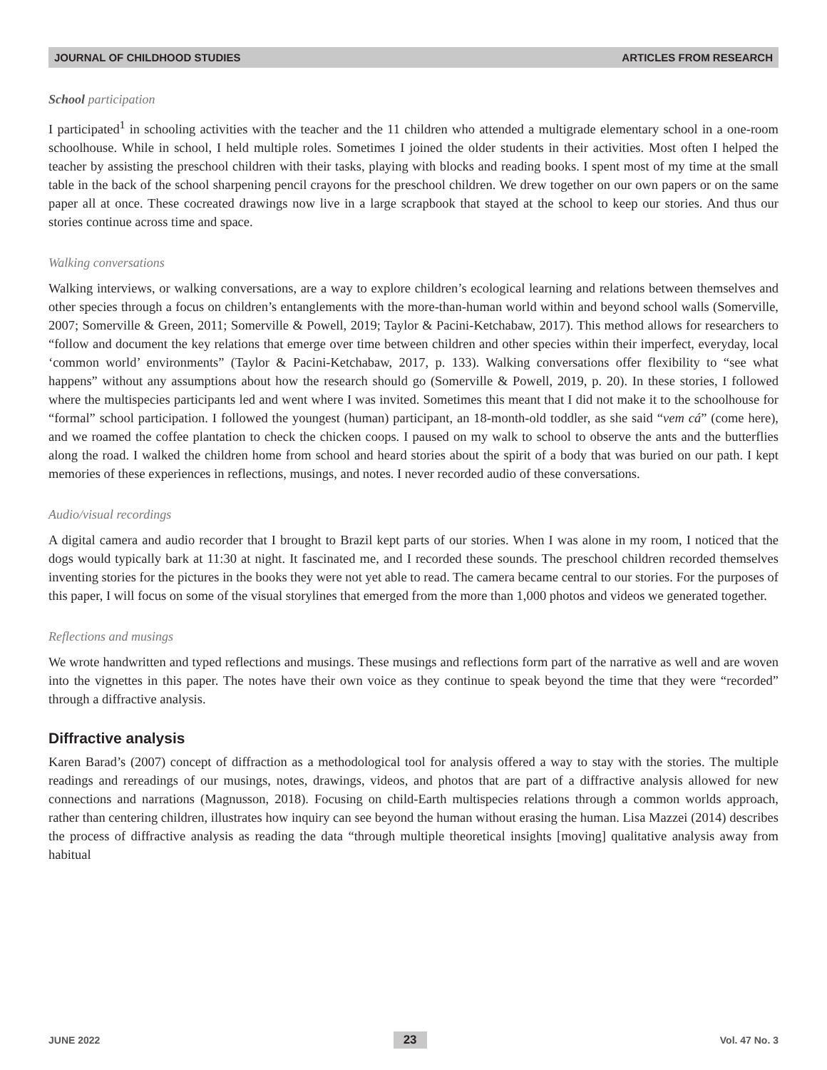JOURNAL OF CHILDHOOD STUDIES ARTICLES FROM RESEARCH
School participation
I participated<sup>1</sup> in schooling activities with the teacher and the 11 children who attended a multigrade elementary school in a one-room schoolhouse. While in school, I held multiple roles. Sometimes I joined the older students in their activities. Most often I helped the teacher by assisting the preschool children with their tasks, playing with blocks and reading books. I spent most of my time at the small table in the back of the school sharpening pencil crayons for the preschool children. We drew together on our own papers or on the same paper all at once. These cocreated drawings now live in a large scrapbook that stayed at the school to keep our stories. And thus our stories continue across time and space.
Walking conversations
Walking interviews, or walking conversations, are a way to explore children’s ecological learning and relations between themselves and other species through a focus on children’s entanglements with the more-than-human world within and beyond school walls (Somerville, 2007; Somerville & Green, 2011; Somerville & Powell, 2019; Taylor & Pacini-Ketchabaw, 2017). This method allows for researchers to “follow and document the key relations that emerge over time between children and other species within their imperfect, everyday, local ‘common world’ environments” (Taylor & Pacini-Ketchabaw, 2017, p. 133). Walking conversations offer flexibility to “see what happens” without any assumptions about how the research should go (Somerville & Powell, 2019, p. 20). In these stories, I followed where the multispecies participants led and went where I was invited. Sometimes this meant that I did not make it to the schoolhouse for “formal” school participation. I followed the youngest (human) participant, an 18-month-old toddler, as she said “vem cá” (come here), and we roamed the coffee plantation to check the chicken coops. I paused on my walk to school to observe the ants and the butterflies along the road. I walked the children home from school and heard stories about the spirit of a body that was buried on our path. I kept memories of these experiences in reflections, musings, and notes. I never recorded audio of these conversations.
Audio/visual recordings
A digital camera and audio recorder that I brought to Brazil kept parts of our stories. When I was alone in my room, I noticed that the dogs would typically bark at 11:30 at night. It fascinated me, and I recorded these sounds. The preschool children recorded themselves inventing stories for the pictures in the books they were not yet able to read. The camera became central to our stories. For the purposes of this paper, I will focus on some of the visual storylines that emerged from the more than 1,000 photos and videos we generated together.
Reflections and musings
We wrote handwritten and typed reflections and musings. These musings and reflections form part of the narrative as well and are woven into the vignettes in this paper. The notes have their own voice as they continue to speak beyond the time that they were “recorded” through a diffractive analysis.
Diffractive analysis
Karen Barad’s (2007) concept of diffraction as a methodological tool for analysis offered a way to stay with the stories. The multiple readings and rereadings of our musings, notes, drawings, videos, and photos that are part of a diffractive analysis allowed for new connections and narrations (Magnusson, 2018). Focusing on child-Earth multispecies relations through a common worlds approach, rather than centering children, illustrates how inquiry can see beyond the human without erasing the human. Lisa Mazzei (2014) describes the process of diffractive analysis as reading the data “through multiple theoretical insights [moving] qualitative analysis away from habitual
JUNE 2022 23 Vol. 47 No. 3